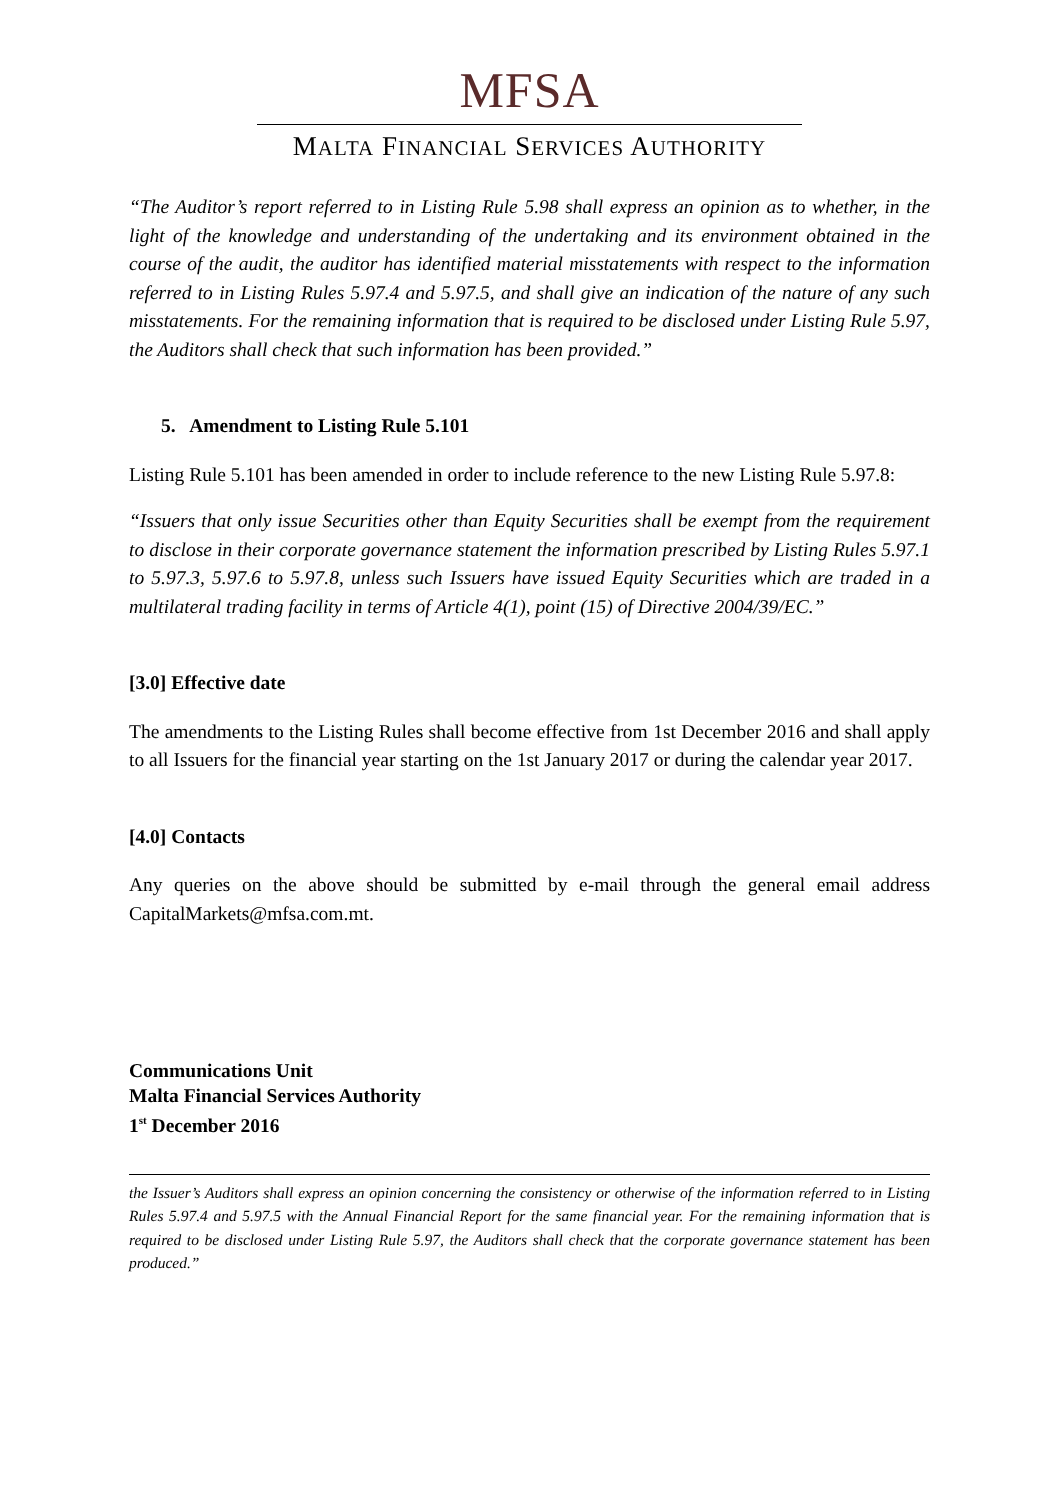MFSA
MALTA FINANCIAL SERVICES AUTHORITY
“The Auditor’s report referred to in Listing Rule 5.98 shall express an opinion as to whether, in the light of the knowledge and understanding of the undertaking and its environment obtained in the course of the audit, the auditor has identified material misstatements with respect to the information referred to in Listing Rules 5.97.4 and 5.97.5, and shall give an indication of the nature of any such misstatements. For the remaining information that is required to be disclosed under Listing Rule 5.97, the Auditors shall check that such information has been provided.”
5. Amendment to Listing Rule 5.101
Listing Rule 5.101 has been amended in order to include reference to the new Listing Rule 5.97.8:
“Issuers that only issue Securities other than Equity Securities shall be exempt from the requirement to disclose in their corporate governance statement the information prescribed by Listing Rules 5.97.1 to 5.97.3, 5.97.6 to 5.97.8, unless such Issuers have issued Equity Securities which are traded in a multilateral trading facility in terms of Article 4(1), point (15) of Directive 2004/39/EC.”
[3.0] Effective date
The amendments to the Listing Rules shall become effective from 1st December 2016 and shall apply to all Issuers for the financial year starting on the 1st January 2017 or during the calendar year 2017.
[4.0] Contacts
Any queries on the above should be submitted by e-mail through the general email address CapitalMarkets@mfsa.com.mt.
Communications Unit
Malta Financial Services Authority
1<sup>st</sup> December 2016
the Issuer’s Auditors shall express an opinion concerning the consistency or otherwise of the information referred to in Listing Rules 5.97.4 and 5.97.5 with the Annual Financial Report for the same financial year. For the remaining information that is required to be disclosed under Listing Rule 5.97, the Auditors shall check that the corporate governance statement has been produced.”